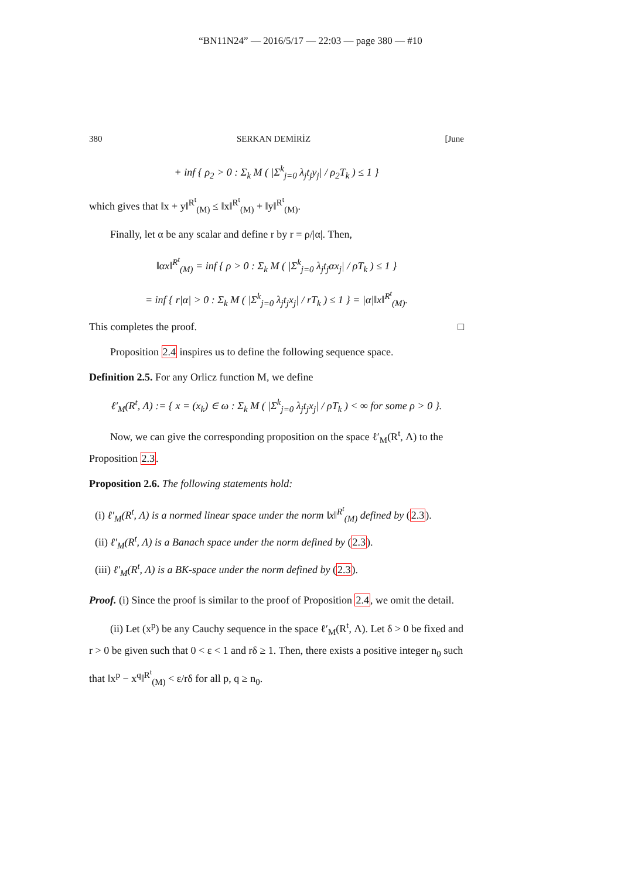“BN11N24” — 2016/5/17 — 22:03 — page 380 — #10
380 SERKAN DEMİRİZ [June
+ inf { ρ<sub>2</sub> > 0 : Σ<sub>k</sub> M ( |Σ<sup>k</sup><sub>j=0</sub> λ<sub>j</sub>t<sub>j</sub>y<sub>j</sub>| / ρ<sub>2</sub>T<sub>k</sub> ) ≤ 1 }
which gives that ‖x + y‖<sup>R<sup>t</sup></sup><sub>(M)</sub> ≤ ‖x‖<sup>R<sup>t</sup></sup><sub>(M)</sub> + ‖y‖<sup>R<sup>t</sup></sup><sub>(M)</sub>.
Finally, let α be any scalar and define r by r = ρ/|α|. Then,
‖αx‖<sup>R<sup>t</sup></sup><sub>(M)</sub> = inf { ρ > 0 : Σ<sub>k</sub> M ( |Σ<sup>k</sup><sub>j=0</sub> λ<sub>j</sub>t<sub>j</sub>αx<sub>j</sub>| / ρT<sub>k</sub> ) ≤ 1 }
= inf { r|α| > 0 : Σ<sub>k</sub> M ( |Σ<sup>k</sup><sub>j=0</sub> λ<sub>j</sub>t<sub>j</sub>x<sub>j</sub>| / rT<sub>k</sub> ) ≤ 1 } = |α|‖x‖<sup>R<sup>t</sup></sup><sub>(M)</sub>.
This completes the proof. □
Proposition 2.4 inspires us to define the following sequence space.
Definition 2.5. For any Orlicz function M, we define
ℓ′<sub>M</sub>(R<sup>t</sup>, Λ) := { x = (x<sub>k</sub>) ∈ ω : Σ<sub>k</sub> M ( |Σ<sup>k</sup><sub>j=0</sub> λ<sub>j</sub>t<sub>j</sub>x<sub>j</sub>| / ρT<sub>k</sub> ) < ∞ for some ρ > 0 }.
Now, we can give the corresponding proposition on the space ℓ′<sub>M</sub>(R<sup>t</sup>, Λ) to the Proposition 2.3.
Proposition 2.6. The following statements hold:
(i) ℓ′<sub>M</sub>(R<sup>t</sup>, Λ) is a normed linear space under the norm ‖x‖<sup>R<sup>t</sup></sup><sub>(M)</sub> defined by (2.3).
(ii) ℓ′<sub>M</sub>(R<sup>t</sup>, Λ) is a Banach space under the norm defined by (2.3).
(iii) ℓ′<sub>M</sub>(R<sup>t</sup>, Λ) is a BK-space under the norm defined by (2.3).
Proof. (i) Since the proof is similar to the proof of Proposition 2.4, we omit the detail.
(ii) Let (x<sup>p</sup>) be any Cauchy sequence in the space ℓ′<sub>M</sub>(R<sup>t</sup>, Λ). Let δ > 0 be fixed and r > 0 be given such that 0 < ε < 1 and rδ ≥ 1. Then, there exists a positive integer n<sub>0</sub> such that ‖x<sup>p</sup> − x<sup>q</sup>‖<sup>R<sup>t</sup></sup><sub>(M)</sub> < ε/rδ for all p, q ≥ n<sub>0</sub>.